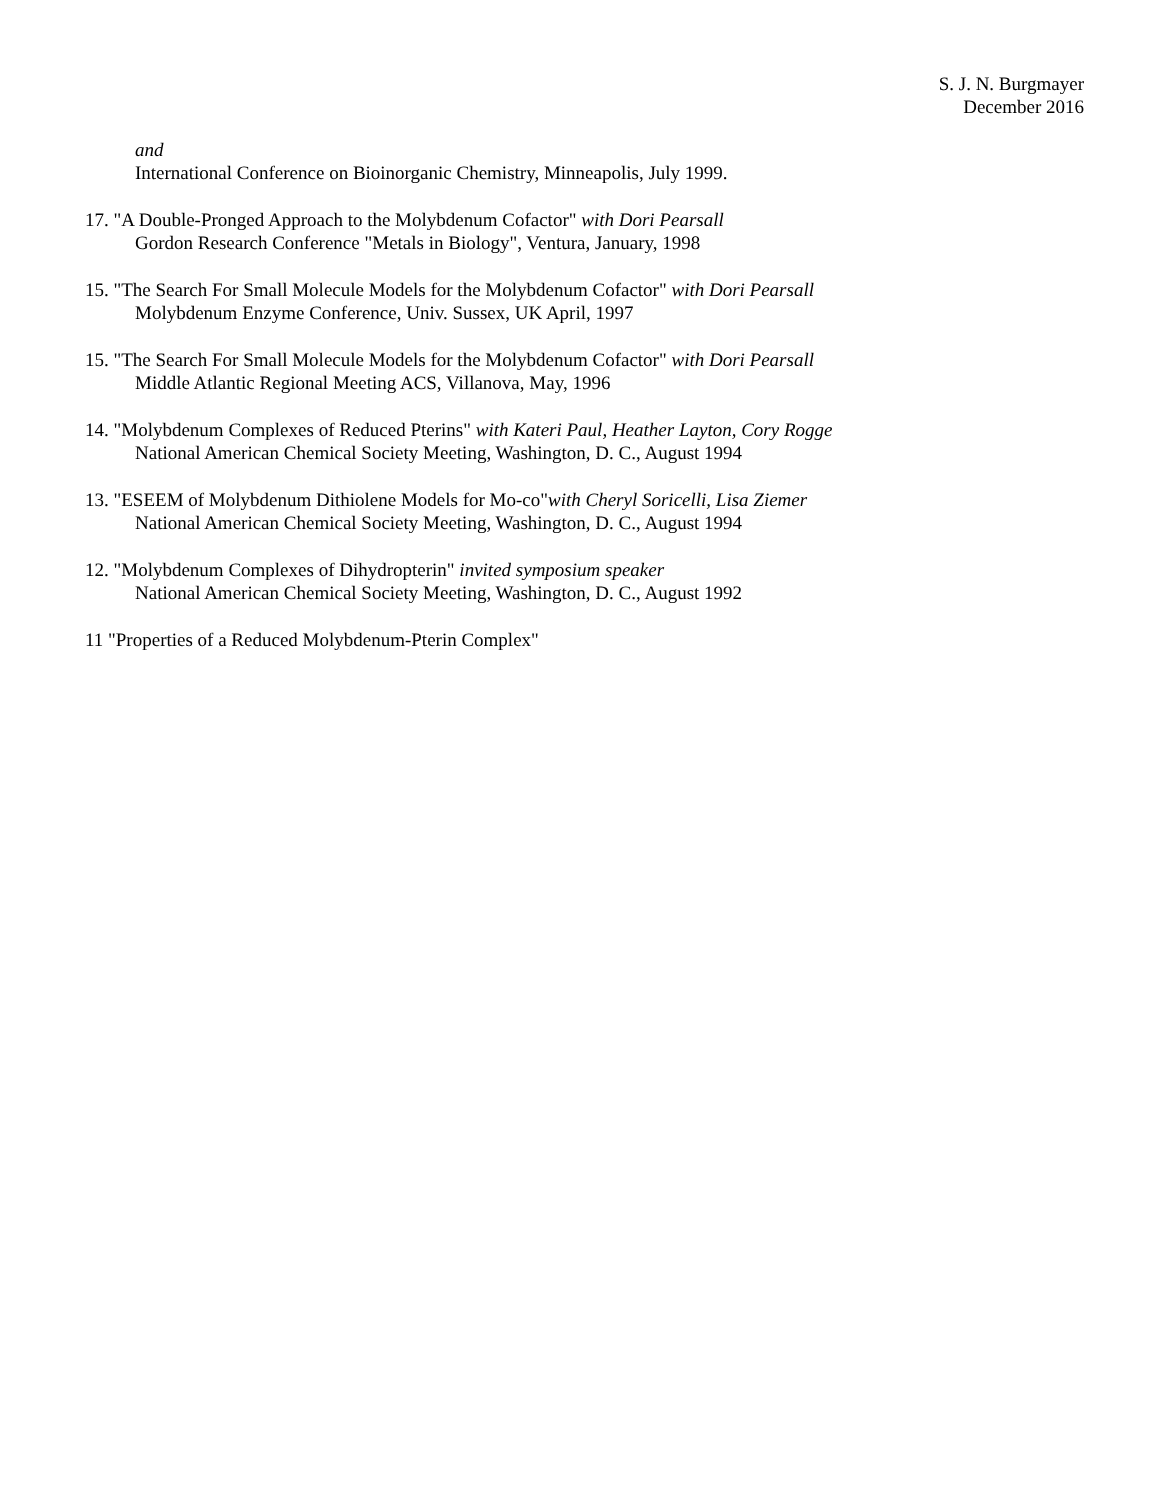S. J. N. Burgmayer
December 2016
and
International Conference on Bioinorganic Chemistry, Minneapolis, July 1999.
17. "A Double-Pronged Approach to the Molybdenum Cofactor" with Dori Pearsall
Gordon Research Conference "Metals in Biology", Ventura, January, 1998
15. "The Search For Small Molecule Models for the Molybdenum Cofactor" with Dori Pearsall
Molybdenum Enzyme Conference, Univ. Sussex, UK April, 1997
15. "The Search For Small Molecule Models for the Molybdenum Cofactor" with Dori Pearsall
Middle Atlantic Regional Meeting ACS, Villanova, May, 1996
14. "Molybdenum Complexes of Reduced Pterins" with Kateri Paul, Heather Layton, Cory Rogge
National American Chemical Society Meeting, Washington, D. C., August 1994
13. "ESEEM of Molybdenum Dithiolene Models for Mo-co"with Cheryl Soricelli, Lisa Ziemer
National American Chemical Society Meeting, Washington, D. C., August 1994
12. "Molybdenum Complexes of Dihydropterin" invited symposium speaker
National American Chemical Society Meeting, Washington, D. C., August 1992
11 "Properties of a Reduced Molybdenum-Pterin Complex"